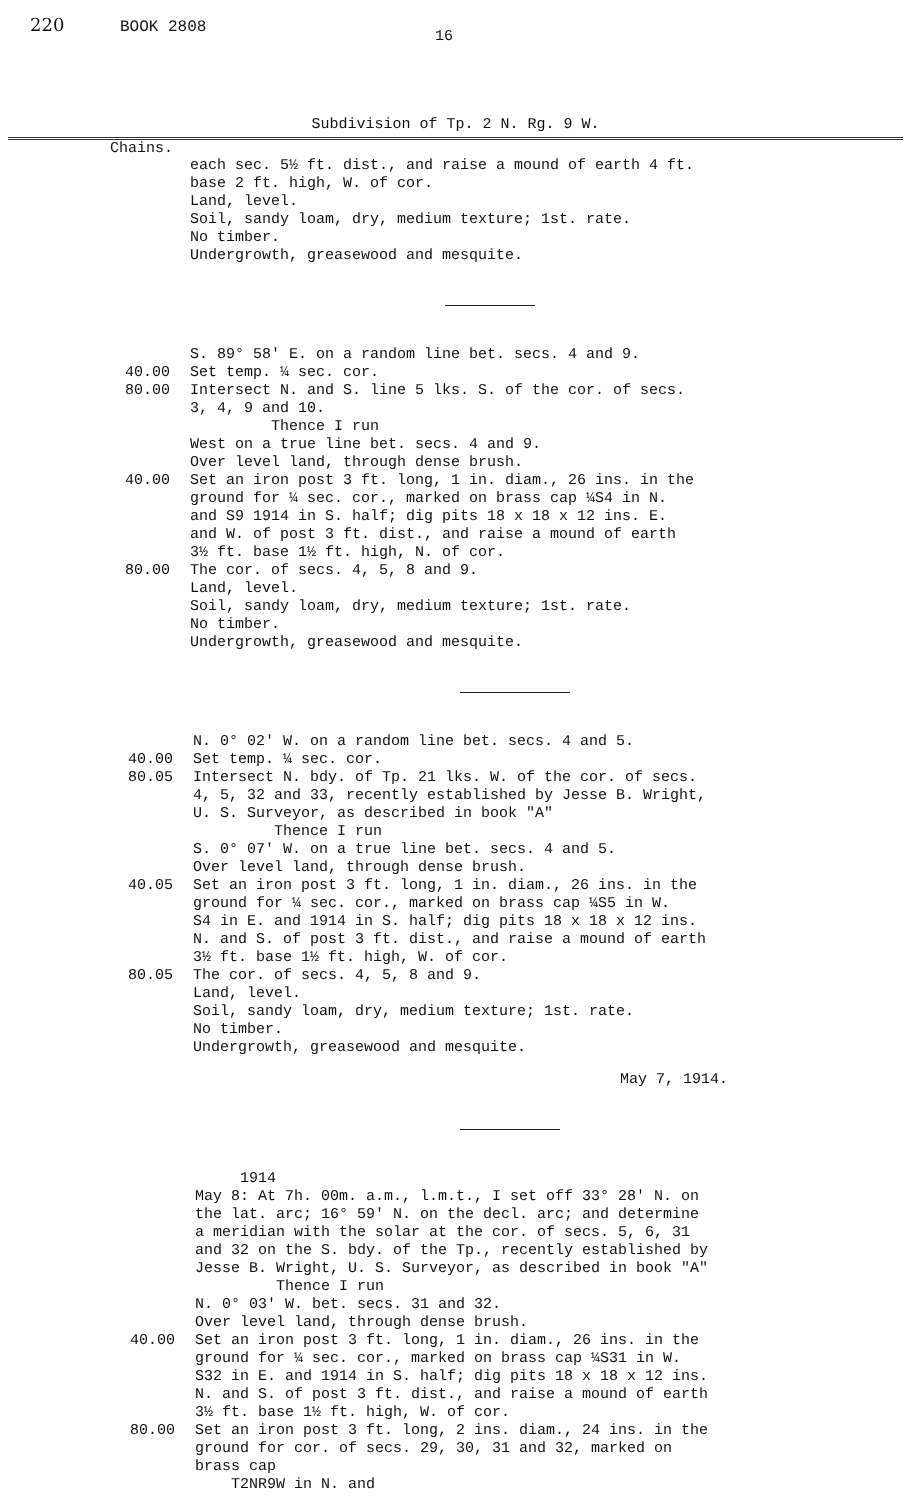220 BOOK 2808 16
Subdivision of Tp. 2 N. Rg. 9 W.
Chains.
each sec. 5½ ft. dist., and raise a mound of earth 4 ft. base 2 ft. high, W. of cor. Land, level. Soil, sandy loam, dry, medium texture; 1st. rate. No timber. Undergrowth, greasewood and mesquite.
S. 89° 58' E. on a random line bet. secs. 4 and 9.
40.00 Set temp. ¼ sec. cor.
80.00 Intersect N. and S. line 5 lks. S. of the cor. of secs.
3, 4, 9 and 10. Thence I run West on a true line bet. secs. 4 and 9. Over level land, through dense brush.
40.00 Set an iron post 3 ft. long, 1 in. diam., 26 ins. in the
ground for ¼ sec. cor., marked on brass cap ¼S4 in N. and S9 1914 in S. half; dig pits 18 x 18 x 12 ins. E. and W. of post 3 ft. dist., and raise a mound of earth 3½ ft. base 1½ ft. high, N. of cor.
80.00 The cor. of secs. 4, 5, 8 and 9.
Land, level. Soil, sandy loam, dry, medium texture; 1st. rate. No timber. Undergrowth, greasewood and mesquite.
N. 0° 02' W. on a random line bet. secs. 4 and 5.
40.00 Set temp. ¼ sec. cor.
80.05 Intersect N. bdy. of Tp. 21 lks. W. of the cor. of secs.
4, 5, 32 and 33, recently established by Jesse B. Wright, U. S. Surveyor, as described in book "A" Thence I run S. 0° 07' W. on a true line bet. secs. 4 and 5. Over level land, through dense brush.
40.05 Set an iron post 3 ft. long, 1 in. diam., 26 ins. in the
ground for ¼ sec. cor., marked on brass cap ¼S5 in W. S4 in E. and 1914 in S. half; dig pits 18 x 18 x 12 ins. N. and S. of post 3 ft. dist., and raise a mound of earth 3½ ft. base 1½ ft. high, W. of cor.
80.05 The cor. of secs. 4, 5, 8 and 9.
Land, level. Soil, sandy loam, dry, medium texture; 1st. rate. No timber. Undergrowth, greasewood and mesquite.
May 7, 1914.
1914 May 8: At 7h. 00m. a.m., l.m.t., I set off 33° 28' N. on the lat. arc; 16° 59' N. on the decl. arc; and determine a meridian with the solar at the cor. of secs. 5, 6, 31 and 32 on the S. bdy. of the Tp., recently established by Jesse B. Wright, U. S. Surveyor, as described in book "A" Thence I run N. 0° 03' W. bet. secs. 31 and 32. Over level land, through dense brush.
40.00 Set an iron post 3 ft. long, 1 in. diam., 26 ins. in the
ground for ¼ sec. cor., marked on brass cap ¼S31 in W. S32 in E. and 1914 in S. half; dig pits 18 x 18 x 12 ins. N. and S. of post 3 ft. dist., and raise a mound of earth 3½ ft. base 1½ ft. high, W. of cor.
80.00 Set an iron post 3 ft. long, 2 ins. diam., 24 ins. in the
ground for cor. of secs. 29, 30, 31 and 32, marked on brass cap T2NR9W in N. and